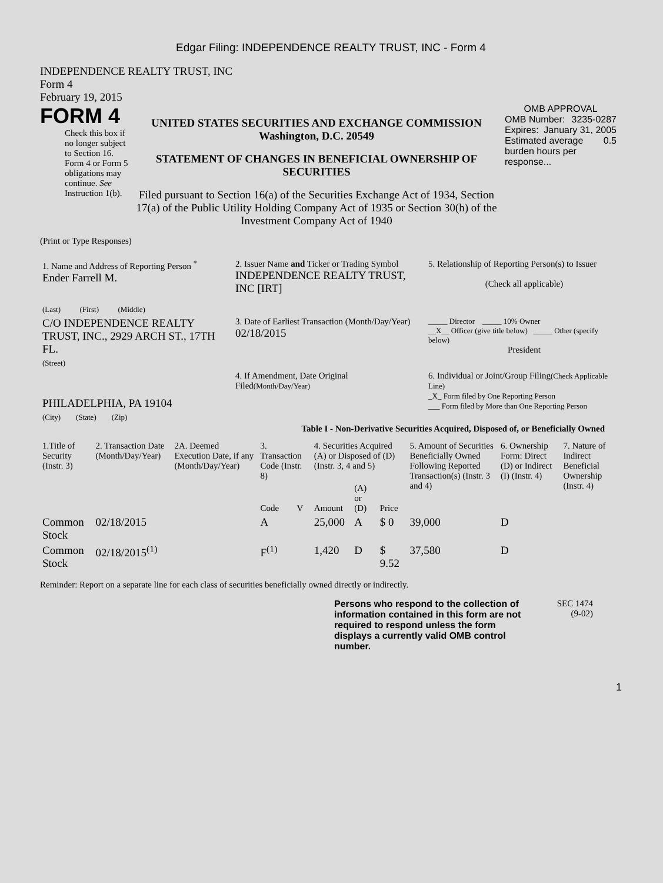Edgar Filing: INDEPENDENCE REALTY TRUST, INC - Form 4
INDEPENDENCE REALTY TRUST, INC
Form 4
February 19, 2015
FORM 4
Check this box if no longer subject to Section 16. Form 4 or Form 5 obligations may continue. See Instruction 1(b).
UNITED STATES SECURITIES AND EXCHANGE COMMISSION
Washington, D.C. 20549
STATEMENT OF CHANGES IN BENEFICIAL OWNERSHIP OF SECURITIES
Filed pursuant to Section 16(a) of the Securities Exchange Act of 1934, Section 17(a) of the Public Utility Holding Company Act of 1935 or Section 30(h) of the Investment Company Act of 1940
OMB APPROVAL
OMB Number: 3235-0287
Expires: January 31, 2005
Estimated average burden hours per response... 0.5
(Print or Type Responses)
| 1. Name and Address of Reporting Person <sup>*</sup> Ender Farrell M. (Last) (First) (Middle) | 2. Issuer Name and Ticker or Trading Symbol INDEPENDENCE REALTY TRUST, INC [IRT] | 5. Relationship of Reporting Person(s) to Issuer (Check all applicable) |
| C/O INDEPENDENCE REALTY TRUST, INC., 2929 ARCH ST., 17TH FL. (Street) | 3. Date of Earliest Transaction (Month/Day/Year) 02/18/2015 | _____ Director _____ 10% Owner __X__ Officer (give title below) _____ Other (specify below) President |
| PHILADELPHIA, PA 19104 (City) (State) (Zip) | 4. If Amendment, Date Original Filed (Month/Day/Year) | 6. Individual or Joint/Group Filing (Check Applicable Line) _X_ Form filed by One Reporting Person ___ Form filed by More than One Reporting Person |
Table I - Non-Derivative Securities Acquired, Disposed of, or Beneficially Owned
| 1.Title of Security (Instr. 3) | 2. Transaction Date (Month/Day/Year) | 2A. Deemed Execution Date, if any (Month/Day/Year) | 3. Transaction Code (Instr. 8) | | 4. Securities Acquired (A) or Disposed of (D) (Instr. 3, 4 and 5) | | | 5. Amount of Securities Beneficially Owned Following Reported Transaction(s) (Instr. 3 and 4) | 6. Ownership Form: Direct (D) or Indirect (I) (Instr. 4) | 7. Nature of Indirect Beneficial Ownership (Instr. 4) |
| --- | --- | --- | --- | --- | --- | --- | --- | --- | --- | --- |
| | | | Code | V | Amount | (A) or (D) | Price | | | |
| Common Stock | 02/18/2015 | | A | | 25,000 | A | $ 0 | 39,000 | D | |
| Common Stock | 02/18/2015<sup>(1)</sup> | | F<sup>(1)</sup> | | 1,420 | D | $ 9.52 | 37,580 | D | |
Reminder: Report on a separate line for each class of securities beneficially owned directly or indirectly.
Persons who respond to the collection of information contained in this form are not required to respond unless the form displays a currently valid OMB control number.
SEC 1474
(9-02)
1